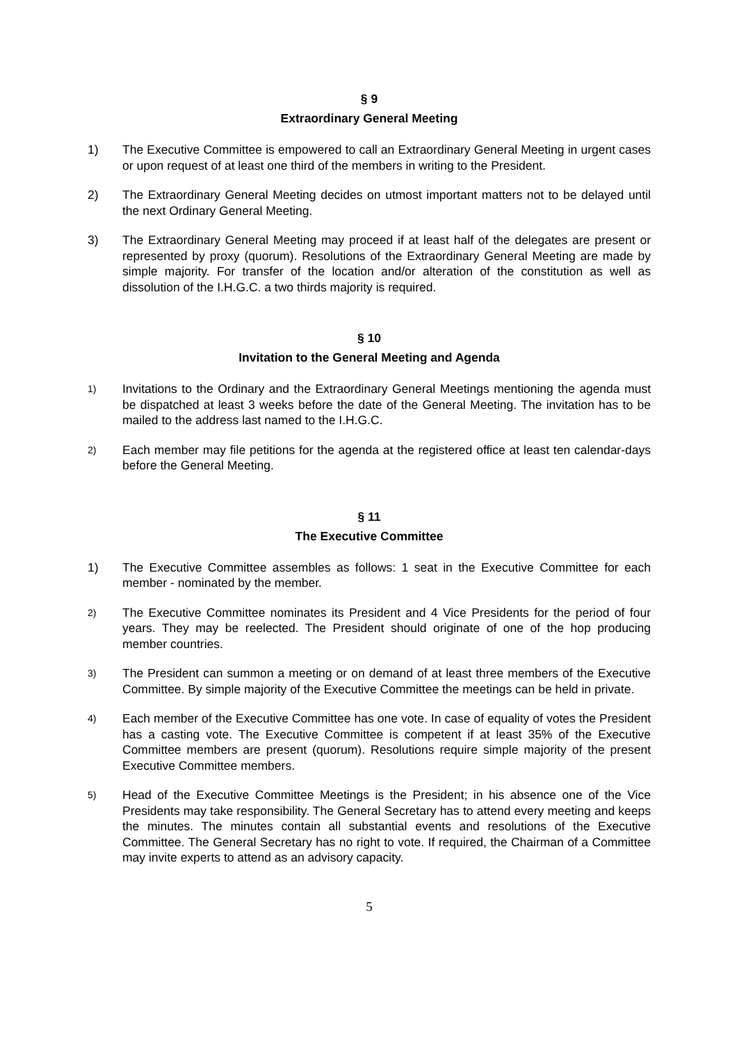§ 9
Extraordinary General Meeting
1) The Executive Committee is empowered to call an Extraordinary General Meeting in urgent cases or upon request of at least one third of the members in writing to the President.
2) The Extraordinary General Meeting decides on utmost important matters not to be delayed until the next Ordinary General Meeting.
3) The Extraordinary General Meeting may proceed if at least half of the delegates are present or represented by proxy (quorum). Resolutions of the Extraordinary General Meeting are made by simple majority. For transfer of the location and/or alteration of the constitution as well as dissolution of the I.H.G.C. a two thirds majority is required.
§ 10
Invitation to the General Meeting and Agenda
1)
Invitations to the Ordinary and the Extraordinary General Meetings mentioning the agenda must be dispatched at least 3 weeks before the date of the General Meeting. The invitation has to be mailed to the address last named to the I.H.G.C.
2)
Each member may file petitions for the agenda at the registered office at least ten calendar-days before the General Meeting.
§ 11
The Executive Committee
1) The Executive Committee assembles as follows: 1 seat in the Executive Committee for each member - nominated by the member.
2)
The Executive Committee nominates its President and 4 Vice Presidents for the period of four years. They may be reelected. The President should originate of one of the hop producing member countries.
3)
The President can summon a meeting or on demand of at least three members of the Executive Committee. By simple majority of the Executive Committee the meetings can be held in private.
4)
Each member of the Executive Committee has one vote. In case of equality of votes the President has a casting vote. The Executive Committee is competent if at least 35% of the Executive Committee members are present (quorum). Resolutions require simple majority of the present Executive Committee members.
5)
Head of the Executive Committee Meetings is the President; in his absence one of the Vice Presidents may take responsibility. The General Secretary has to attend every meeting and keeps the minutes. The minutes contain all substantial events and resolutions of the Executive Committee. The General Secretary has no right to vote. If required, the Chairman of a Committee may invite experts to attend as an advisory capacity.
5